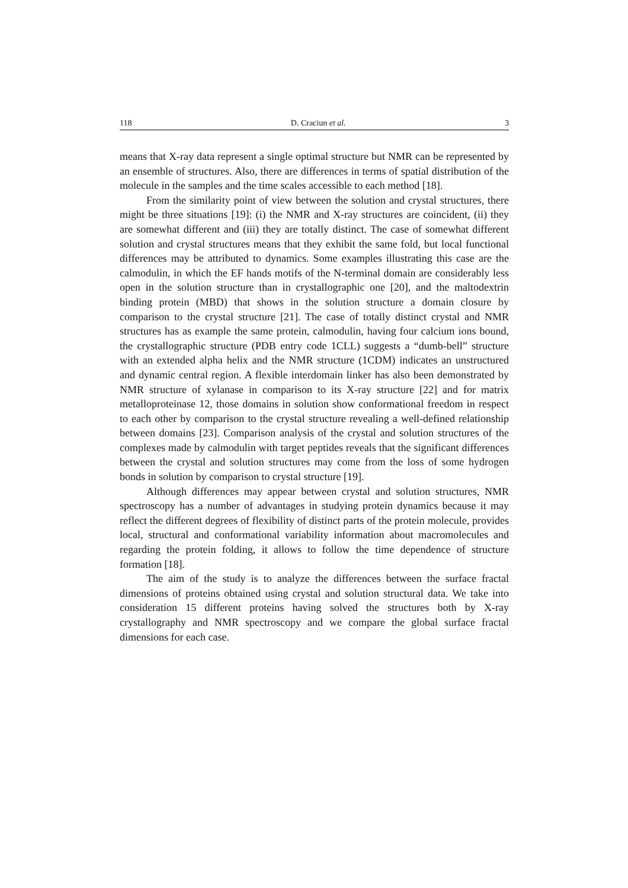118 D. Craciun et al. 3
means that X-ray data represent a single optimal structure but NMR can be represented by an ensemble of structures. Also, there are differences in terms of spatial distribution of the molecule in the samples and the time scales accessible to each method [18].
From the similarity point of view between the solution and crystal structures, there might be three situations [19]: (i) the NMR and X-ray structures are coincident, (ii) they are somewhat different and (iii) they are totally distinct. The case of somewhat different solution and crystal structures means that they exhibit the same fold, but local functional differences may be attributed to dynamics. Some examples illustrating this case are the calmodulin, in which the EF hands motifs of the N-terminal domain are considerably less open in the solution structure than in crystallographic one [20], and the maltodextrin binding protein (MBD) that shows in the solution structure a domain closure by comparison to the crystal structure [21]. The case of totally distinct crystal and NMR structures has as example the same protein, calmodulin, having four calcium ions bound, the crystallographic structure (PDB entry code 1CLL) suggests a “dumb-bell” structure with an extended alpha helix and the NMR structure (1CDM) indicates an unstructured and dynamic central region. A flexible interdomain linker has also been demonstrated by NMR structure of xylanase in comparison to its X-ray structure [22] and for matrix metalloproteinase 12, those domains in solution show conformational freedom in respect to each other by comparison to the crystal structure revealing a well-defined relationship between domains [23]. Comparison analysis of the crystal and solution structures of the complexes made by calmodulin with target peptides reveals that the significant differences between the crystal and solution structures may come from the loss of some hydrogen bonds in solution by comparison to crystal structure [19].
Although differences may appear between crystal and solution structures, NMR spectroscopy has a number of advantages in studying protein dynamics because it may reflect the different degrees of flexibility of distinct parts of the protein molecule, provides local, structural and conformational variability information about macromolecules and regarding the protein folding, it allows to follow the time dependence of structure formation [18].
The aim of the study is to analyze the differences between the surface fractal dimensions of proteins obtained using crystal and solution structural data. We take into consideration 15 different proteins having solved the structures both by X-ray crystallography and NMR spectroscopy and we compare the global surface fractal dimensions for each case.